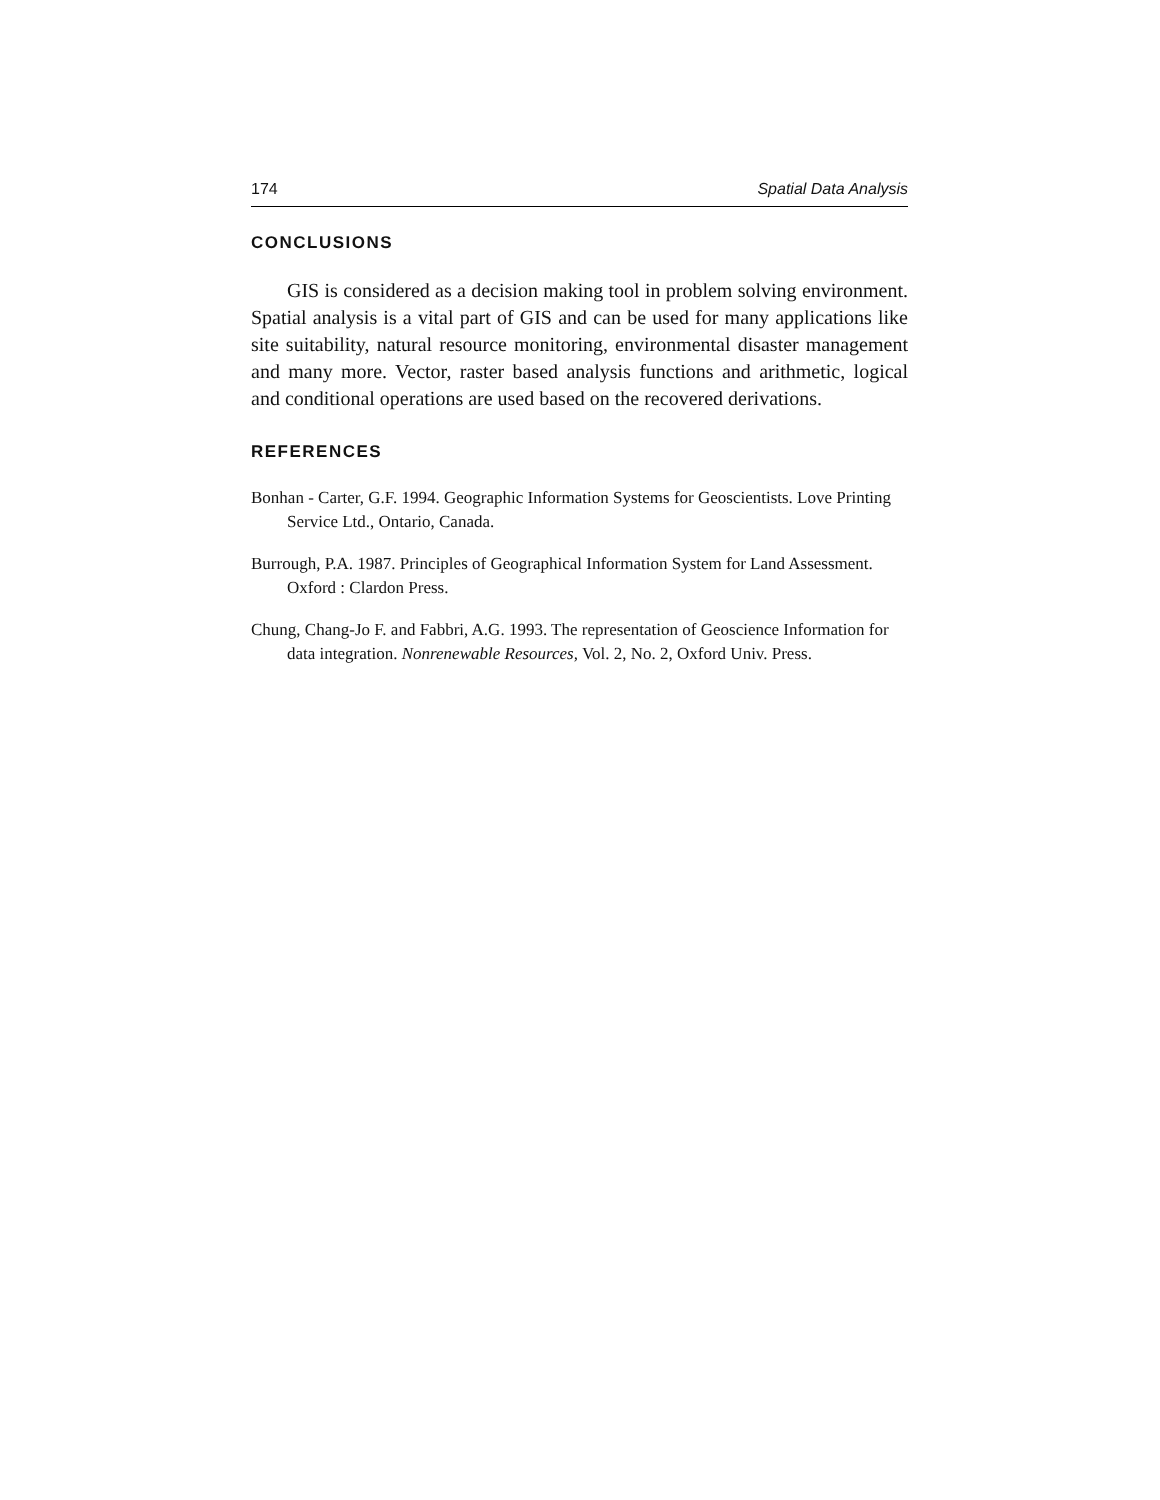174 Spatial Data Analysis
CONCLUSIONS
GIS is considered as a decision making tool in problem solving environment. Spatial analysis is a vital part of GIS and can be used for many applications like site suitability, natural resource monitoring, environmental disaster management and many more. Vector, raster based analysis functions and arithmetic, logical and conditional operations are used based on the recovered derivations.
REFERENCES
Bonhan - Carter, G.F. 1994. Geographic Information Systems for Geoscientists. Love Printing Service Ltd., Ontario, Canada.
Burrough, P.A. 1987. Principles of Geographical Information System for Land Assessment. Oxford : Clardon Press.
Chung, Chang-Jo F. and Fabbri, A.G. 1993. The representation of Geoscience Information for data integration. Nonrenewable Resources, Vol. 2, No. 2, Oxford Univ. Press.